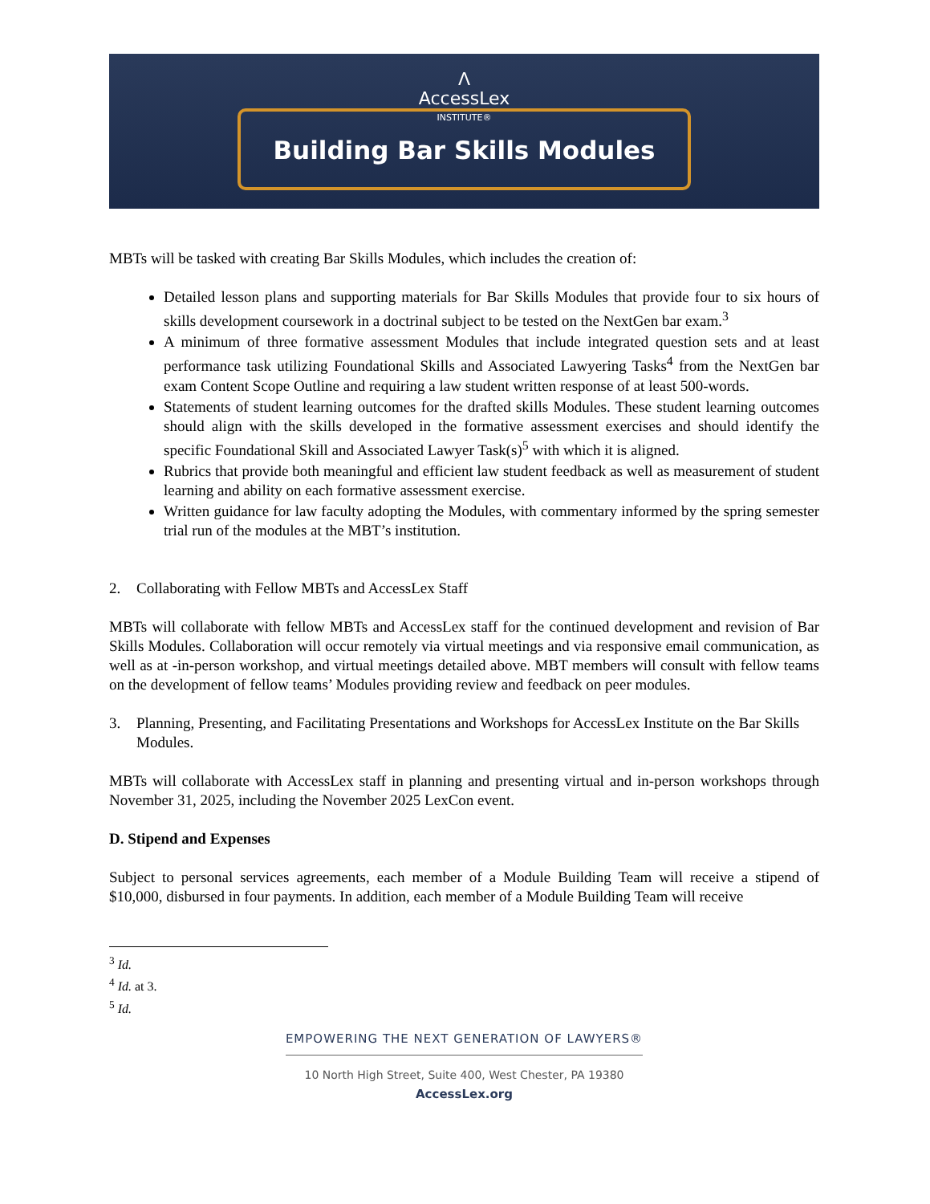Λ
AccessLex
INSTITUTE®
Building Bar Skills Modules
MBTs will be tasked with creating Bar Skills Modules, which includes the creation of:
Detailed lesson plans and supporting materials for Bar Skills Modules that provide four to six hours of skills development coursework in a doctrinal subject to be tested on the NextGen bar exam.<sup>3</sup>
A minimum of three formative assessment Modules that include integrated question sets and at least performance task utilizing Foundational Skills and Associated Lawyering Tasks<sup>4</sup> from the NextGen bar exam Content Scope Outline and requiring a law student written response of at least 500-words.
Statements of student learning outcomes for the drafted skills Modules. These student learning outcomes should align with the skills developed in the formative assessment exercises and should identify the specific Foundational Skill and Associated Lawyer Task(s)<sup>5</sup> with which it is aligned.
Rubrics that provide both meaningful and efficient law student feedback as well as measurement of student learning and ability on each formative assessment exercise.
Written guidance for law faculty adopting the Modules, with commentary informed by the spring semester trial run of the modules at the MBT’s institution.
2. Collaborating with Fellow MBTs and AccessLex Staff
MBTs will collaborate with fellow MBTs and AccessLex staff for the continued development and revision of Bar Skills Modules. Collaboration will occur remotely via virtual meetings and via responsive email communication, as well as at -in-person workshop, and virtual meetings detailed above. MBT members will consult with fellow teams on the development of fellow teams’ Modules providing review and feedback on peer modules.
3. Planning, Presenting, and Facilitating Presentations and Workshops for AccessLex Institute on the Bar Skills Modules.
MBTs will collaborate with AccessLex staff in planning and presenting virtual and in-person workshops through November 31, 2025, including the November 2025 LexCon event.
D. Stipend and Expenses
Subject to personal services agreements, each member of a Module Building Team will receive a stipend of $10,000, disbursed in four payments. In addition, each member of a Module Building Team will receive
<sup>3</sup> Id.
<sup>4</sup> Id. at 3.
<sup>5</sup> Id.
EMPOWERING THE NEXT GENERATION OF LAWYERS®
10 North High Street, Suite 400, West Chester, PA 19380
AccessLex.org